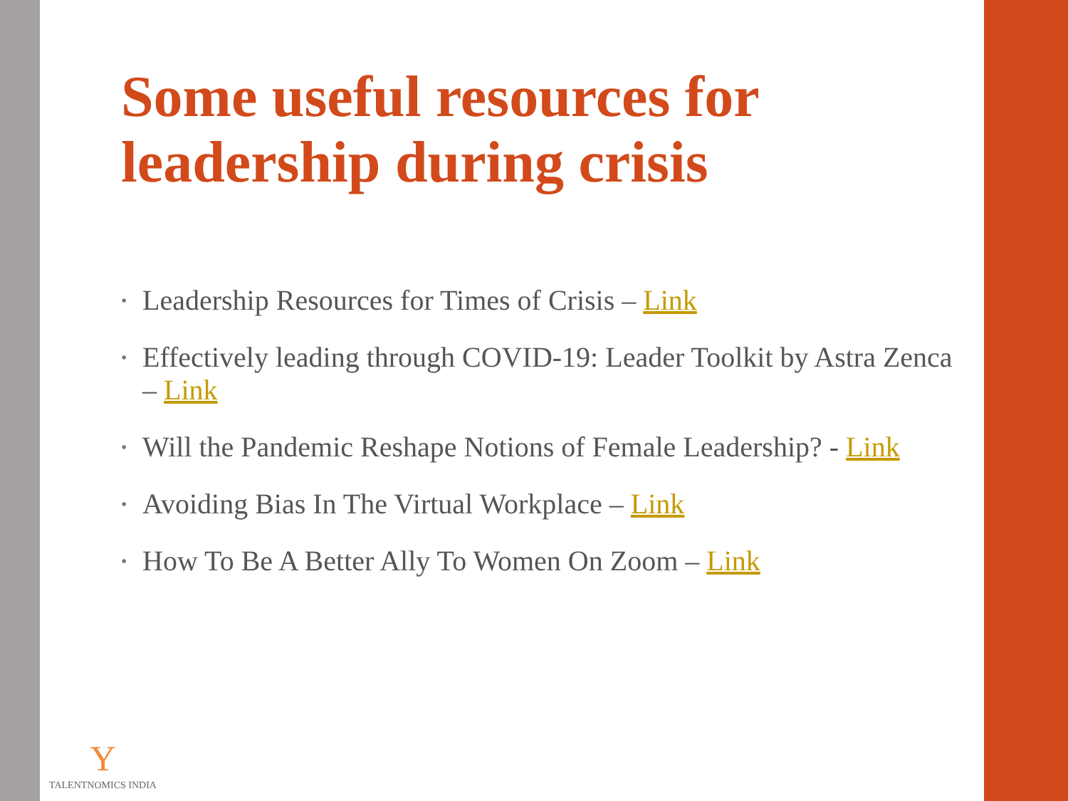Some useful resources for leadership during crisis
• Leadership Resources for Times of Crisis – Link
• Effectively leading through COVID-19: Leader Toolkit by Astra Zenca – Link
• Will the Pandemic Reshape Notions of Female Leadership? - Link
• Avoiding Bias In The Virtual Workplace – Link
• How To Be A Better Ally To Women On Zoom – Link
Y
TALENTNOMICS INDIA